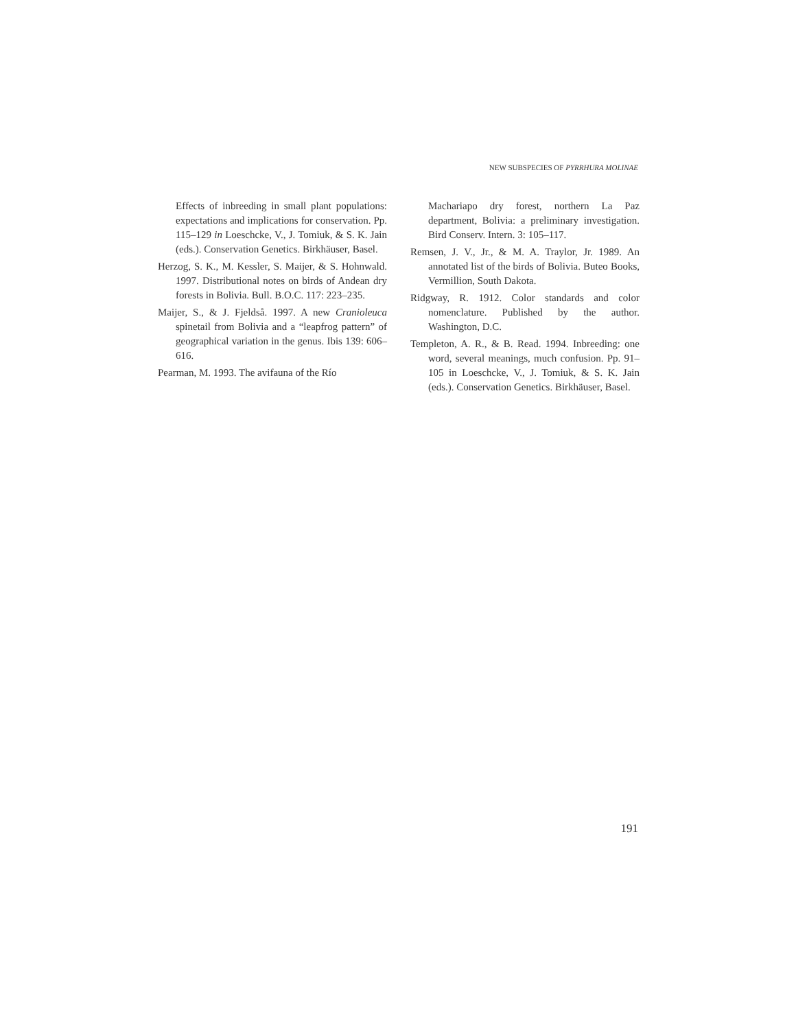NEW SUBSPECIES OF PYRRHURA MOLINAE
Effects of inbreeding in small plant populations: expectations and implications for conservation. Pp. 115–129 in Loeschcke, V., J. Tomiuk, & S. K. Jain (eds.). Conservation Genetics. Birkhäuser, Basel.
Herzog, S. K., M. Kessler, S. Maijer, & S. Hohnwald. 1997. Distributional notes on birds of Andean dry forests in Bolivia. Bull. B.O.C. 117: 223–235.
Maijer, S., & J. Fjeldså. 1997. A new Cranioleuca spinetail from Bolivia and a “leapfrog pattern” of geographical variation in the genus. Ibis 139: 606–616.
Pearman, M. 1993. The avifauna of the Río
Machariapo dry forest, northern La Paz department, Bolivia: a preliminary investigation. Bird Conserv. Intern. 3: 105–117.
Remsen, J. V., Jr., & M. A. Traylor, Jr. 1989. An annotated list of the birds of Bolivia. Buteo Books, Vermillion, South Dakota.
Ridgway, R. 1912. Color standards and color nomenclature. Published by the author. Washington, D.C.
Templeton, A. R., & B. Read. 1994. Inbreeding: one word, several meanings, much confusion. Pp. 91–105 in Loeschcke, V., J. Tomiuk, & S. K. Jain (eds.). Conservation Genetics. Birkhäuser, Basel.
191